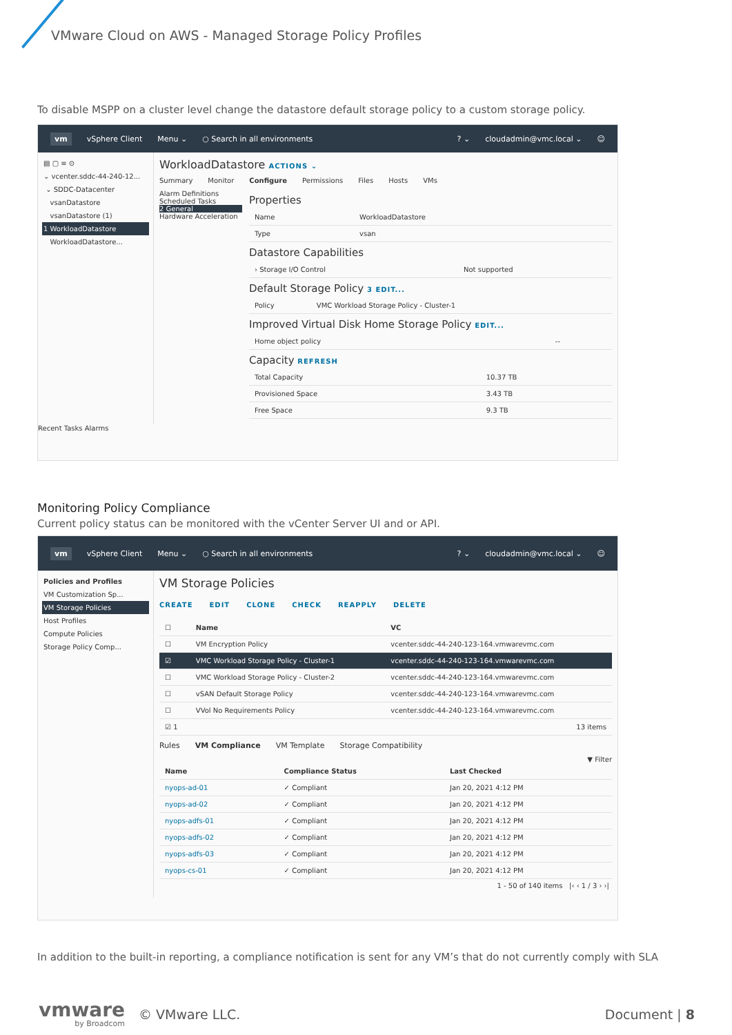VMware Cloud on AWS - Managed Storage Policy Profiles
To disable MSPP on a cluster level change the datastore default storage policy to a custom storage policy.
vm vSphere Client Menu ⌄ ○ Search in all environments? ⌄ cloudadmin@vmc.local ⌄ ☺
▤ ▢ ≡ ⊙
⌄ vcenter.sddc-44-240-12...
⌄ SDDC-Datacenter
vsanDatastore
vsanDatastore (1)
1 WorkloadDatastore
WorkloadDatastore...
WorkloadDatastore ACTIONS ⌄
Summary Monitor Configure Permissions Files Hosts VMs
Alarm Definitions
Scheduled Tasks
2 General
Hardware Acceleration
Properties
| Name | WorkloadDatastore |
| Type | vsan |
Datastore Capabilities
| › Storage I/O Control | Not supported |
Default Storage Policy 3 EDIT...
| Policy | VMC Workload Storage Policy - Cluster-1 |
Improved Virtual Disk Home Storage Policy EDIT...
| Home object policy | -- |
Capacity REFRESH
| Total Capacity | 10.37 TB |
| Provisioned Space | 3.43 TB |
| Free Space | 9.3 TB |
Recent Tasks Alarms
Monitoring Policy Compliance
Current policy status can be monitored with the vCenter Server UI and or API.
vm vSphere Client Menu ⌄ ○ Search in all environments? ⌄ cloudadmin@vmc.local ⌄ ☺
Policies and Profiles
VM Customization Sp...
VM Storage Policies
Host Profiles
Compute Policies
Storage Policy Comp...
VM Storage Policies
CREATE EDIT CLONE CHECK REAPPLY DELETE
| ☐ | Name | VC |
| --- | --- | --- |
| ☐ | VM Encryption Policy | vcenter.sddc-44-240-123-164.vmwarevmc.com |
| ☑ | VMC Workload Storage Policy - Cluster-1 | vcenter.sddc-44-240-123-164.vmwarevmc.com |
| ☐ | VMC Workload Storage Policy - Cluster-2 | vcenter.sddc-44-240-123-164.vmwarevmc.com |
| ☐ | vSAN Default Storage Policy | vcenter.sddc-44-240-123-164.vmwarevmc.com |
| ☐ | VVol No Requirements Policy | vcenter.sddc-44-240-123-164.vmwarevmc.com |
| ☑ 1 | | 13 items |
Rules VM Compliance VM Template Storage Compatibility
▼ Filter
| Name | Compliance Status | Last Checked |
| --- | --- | --- |
| nyops-ad-01 | ✓ Compliant | Jan 20, 2021 4:12 PM |
| nyops-ad-02 | ✓ Compliant | Jan 20, 2021 4:12 PM |
| nyops-adfs-01 | ✓ Compliant | Jan 20, 2021 4:12 PM |
| nyops-adfs-02 | ✓ Compliant | Jan 20, 2021 4:12 PM |
| nyops-adfs-03 | ✓ Compliant | Jan 20, 2021 4:12 PM |
| nyops-cs-01 | ✓ Compliant | Jan 20, 2021 4:12 PM |
1 - 50 of 140 items |‹ ‹ 1 / 3 › ›|
In addition to the built-in reporting, a compliance notification is sent for any VM’s that do not currently comply with SLA
vmware
by Broadcom
© VMware LLC. Document | 8